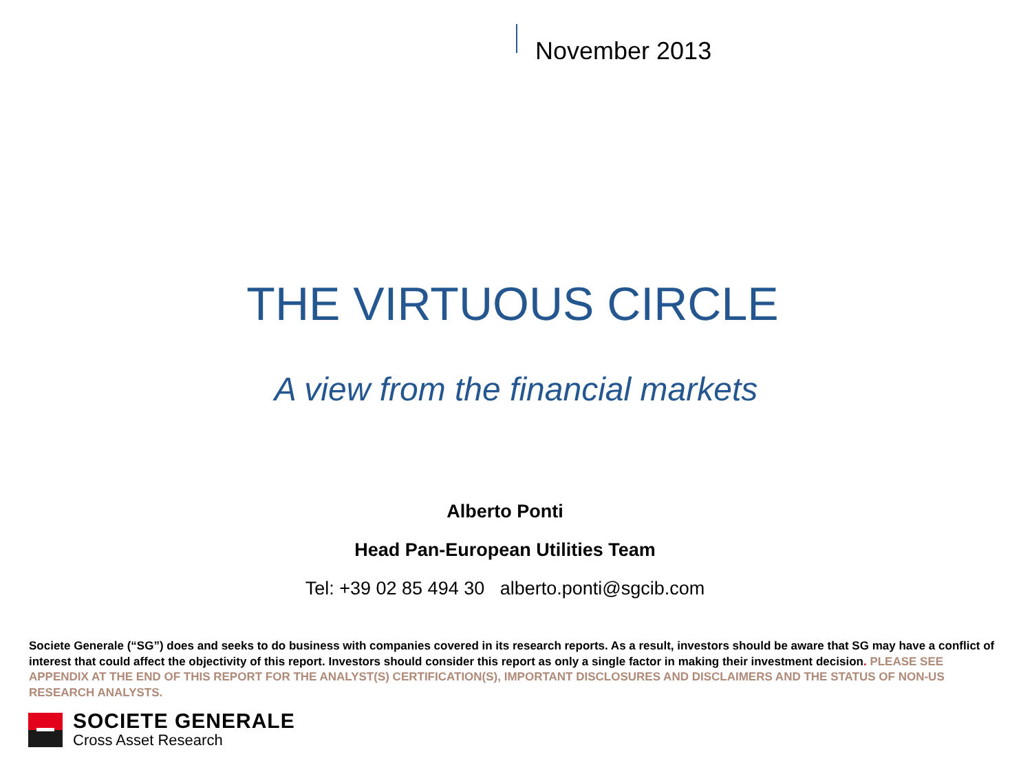November 2013
THE VIRTUOUS CIRCLE
A view from the financial markets
Alberto Ponti
Head Pan-European Utilities Team
Tel: +39 02 85 494 30 alberto.ponti@sgcib.com
Societe Generale (“SG”) does and seeks to do business with companies covered in its research reports. As a result, investors should be aware that SG may have a conflict of interest that could affect the objectivity of this report. Investors should consider this report as only a single factor in making their investment decision. PLEASE SEE APPENDIX AT THE END OF THIS REPORT FOR THE ANALYST(S) CERTIFICATION(S), IMPORTANT DISCLOSURES AND DISCLAIMERS AND THE STATUS OF NON-US RESEARCH ANALYSTS.
SOCIETE GENERALE
Cross Asset Research